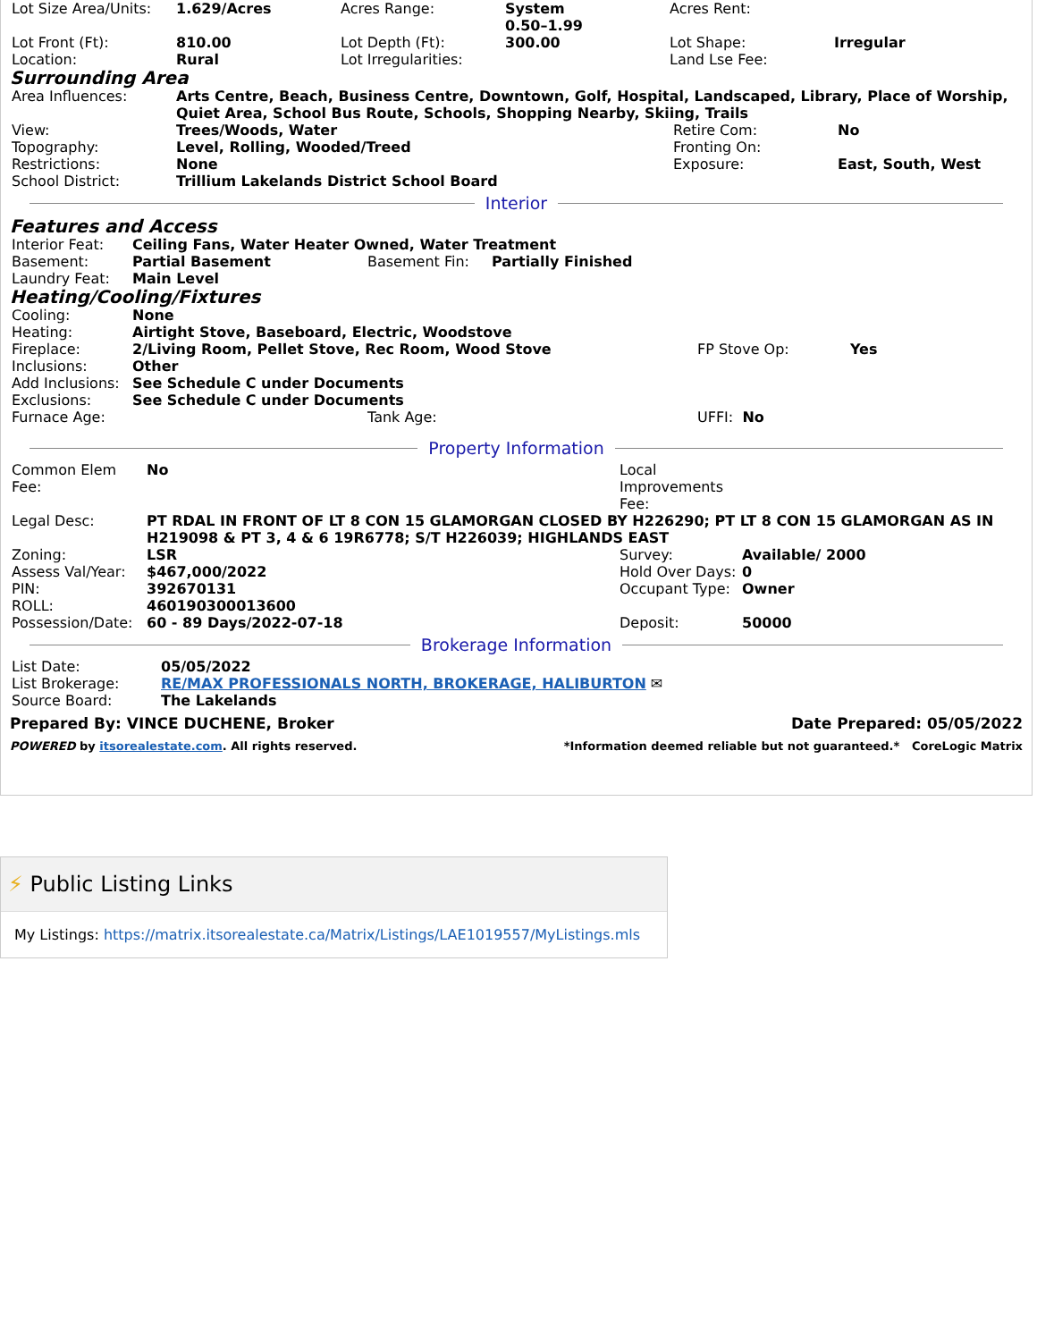| Lot Size Area/Units: | 1.629/Acres | Acres Range: | System 0.50–1.99 | Acres Rent: | |
| Lot Front (Ft): | 810.00 | Lot Depth (Ft): | 300.00 | Lot Shape: | Irregular |
| Location: | Rural | Lot Irregularities: | | Land Lse Fee: | |
Surrounding Area
| Area Influences: | Arts Centre, Beach, Business Centre, Downtown, Golf, Hospital, Landscaped, Library, Place of Worship, Quiet Area, School Bus Route, Schools, Shopping Nearby, Skiing, Trails | | |
| View: | Trees/Woods, Water | Retire Com: | No |
| Topography: | Level, Rolling, Wooded/Treed | Fronting On: | |
| Restrictions: | None | Exposure: | East, South, West |
| School District: | Trillium Lakelands District School Board | | |
Interior
Features and Access
| Interior Feat: | Ceiling Fans, Water Heater Owned, Water Treatment | | |
| Basement: | Partial Basement | Basement Fin: | Partially Finished |
| Laundry Feat: | Main Level | | |
Heating/Cooling/Fixtures
| Cooling: | None | | | |
| Heating: | Airtight Stove, Baseboard, Electric, Woodstove | | | |
| Fireplace: | 2/Living Room, Pellet Stove, Rec Room, Wood Stove | | FP Stove Op: | Yes |
| Inclusions: | Other | | | |
| Add Inclusions: | See Schedule C under Documents | | | |
| Exclusions: | See Schedule C under Documents | | | |
| Furnace Age: | | Tank Age: | UFFI: No | |
Property Information
| Common Elem Fee: | No | Local Improvements Fee: | |
| Legal Desc: | PT RDAL IN FRONT OF LT 8 CON 15 GLAMORGAN CLOSED BY H226290; PT LT 8 CON 15 GLAMORGAN AS IN H219098 & PT 3, 4 & 6 19R6778; S/T H226039; HIGHLANDS EAST | | |
| Zoning: | LSR | Survey: | Available/ 2000 |
| Assess Val/Year: | $467,000/2022 | Hold Over Days: | 0 |
| PIN: | 392670131 | Occupant Type: | Owner |
| ROLL: | 460190300013600 | | |
| Possession/Date: | 60 - 89 Days/2022-07-18 | Deposit: | 50000 |
Brokerage Information
| List Date: | 05/05/2022 |
| List Brokerage: | RE/MAX PROFESSIONALS NORTH, BROKERAGE, HALIBURTON ✉ |
| Source Board: | The Lakelands |
Prepared By: VINCE DUCHENE, Broker Date Prepared: 05/05/2022
POWERED by itsorealestate.com. All rights reserved. *Information deemed reliable but not guaranteed.* CoreLogic Matrix
⚡ Public Listing Links
My Listings: https://matrix.itsorealestate.ca/Matrix/Listings/LAE1019557/MyListings.mls